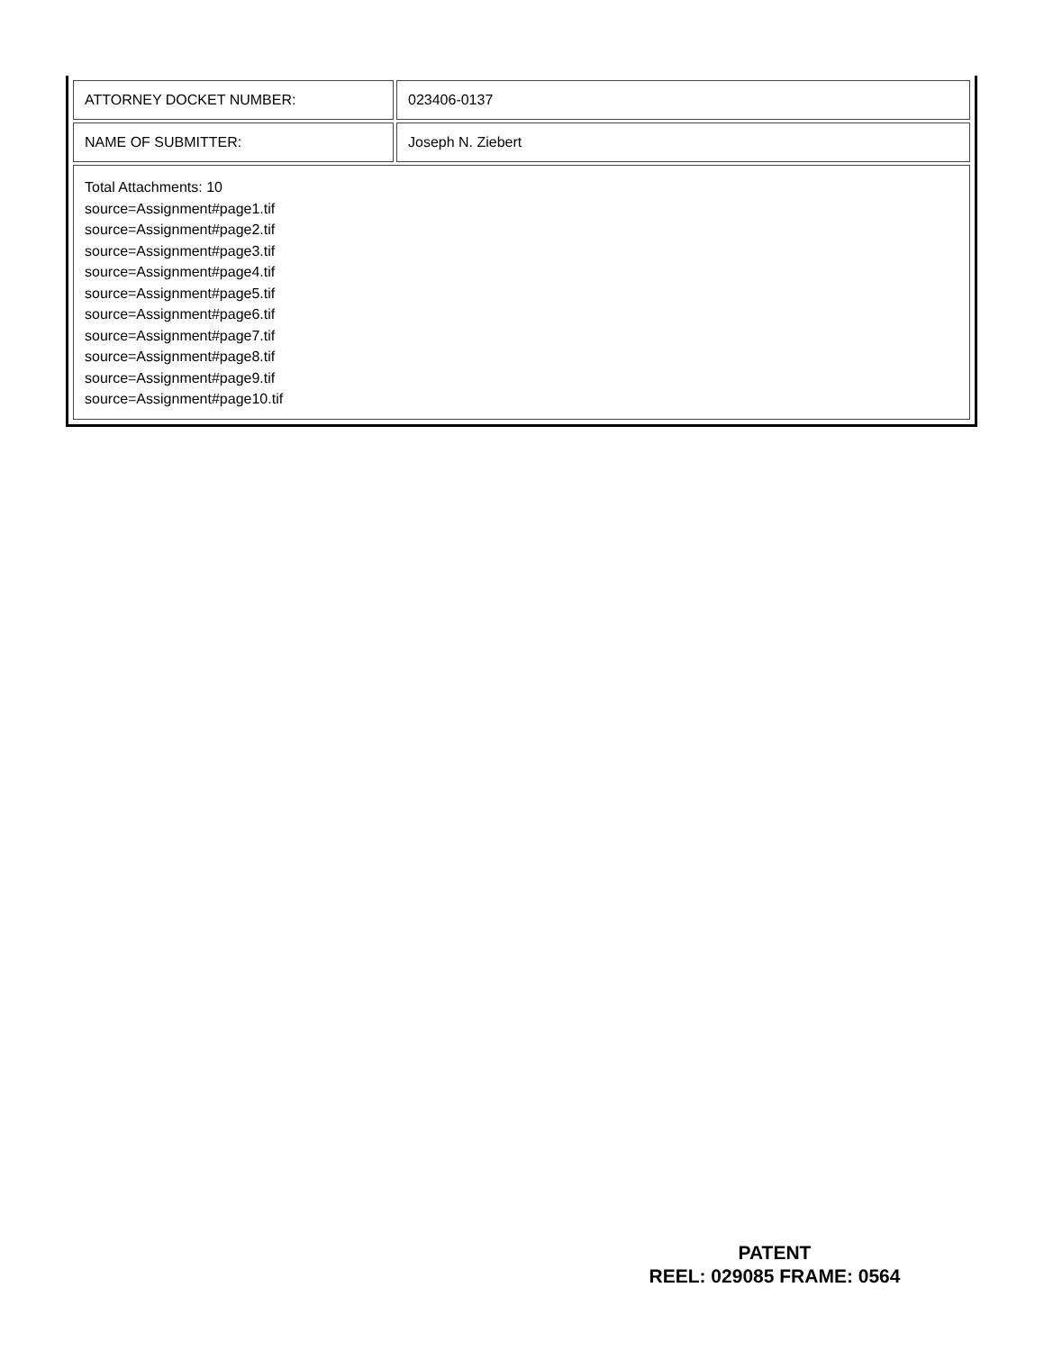| ATTORNEY DOCKET NUMBER: | 023406-0137 |
| NAME OF SUBMITTER: | Joseph N. Ziebert |
| Total Attachments: 10 source=Assignment#page1.tif source=Assignment#page2.tif source=Assignment#page3.tif source=Assignment#page4.tif source=Assignment#page5.tif source=Assignment#page6.tif source=Assignment#page7.tif source=Assignment#page8.tif source=Assignment#page9.tif source=Assignment#page10.tif | |
PATENT
REEL: 029085 FRAME: 0564